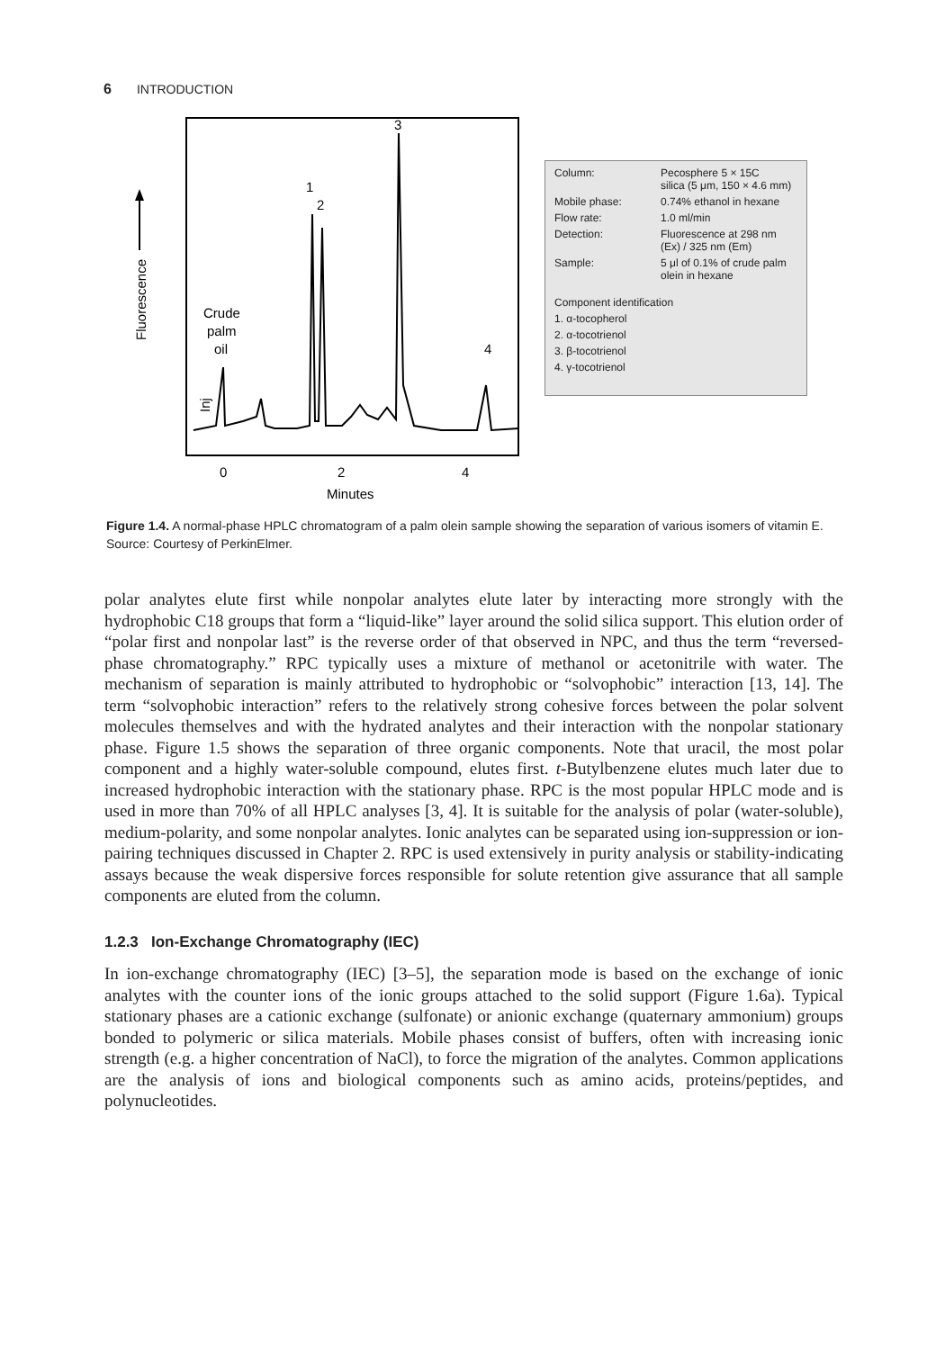6 INTRODUCTION
Fluorescence
Crude
palm
oil
Inj
1
2
3
4
0
2
4
Minutes
| Column: | Pecosphere 5 × 15C silica (5 μm, 150 × 4.6 mm) |
| Mobile phase: | 0.74% ethanol in hexane |
| Flow rate: | 1.0 ml/min |
| Detection: | Fluorescence at 298 nm (Ex) / 325 nm (Em) |
| Sample: | 5 μl of 0.1% of crude palm olein in hexane |
Component identification
1. α-tocopherol
2. α-tocotrienol
3. β-tocotrienol
4. γ-tocotrienol
Figure 1.4. A normal-phase HPLC chromatogram of a palm olein sample showing the separation of various isomers of vitamin E. Source: Courtesy of PerkinElmer.
polar analytes elute first while nonpolar analytes elute later by interacting more strongly with the hydrophobic C18 groups that form a “liquid-like” layer around the solid silica support. This elution order of “polar first and nonpolar last” is the reverse order of that observed in NPC, and thus the term “reversed-phase chromatography.” RPC typically uses a mixture of methanol or acetonitrile with water. The mechanism of separation is mainly attributed to hydrophobic or “solvophobic” interaction [13, 14]. The term “solvophobic interaction” refers to the relatively strong cohesive forces between the polar solvent molecules themselves and with the hydrated analytes and their interaction with the nonpolar stationary phase. Figure 1.5 shows the separation of three organic components. Note that uracil, the most polar component and a highly water-soluble compound, elutes first. t-Butylbenzene elutes much later due to increased hydrophobic interaction with the stationary phase. RPC is the most popular HPLC mode and is used in more than 70% of all HPLC analyses [3, 4]. It is suitable for the analysis of polar (water-soluble), medium-polarity, and some nonpolar analytes. Ionic analytes can be separated using ion-suppression or ion-pairing techniques discussed in Chapter 2. RPC is used extensively in purity analysis or stability-indicating assays because the weak dispersive forces responsible for solute retention give assurance that all sample components are eluted from the column.
1.2.3 Ion-Exchange Chromatography (IEC)
In ion-exchange chromatography (IEC) [3–5], the separation mode is based on the exchange of ionic analytes with the counter ions of the ionic groups attached to the solid support (Figure 1.6a). Typical stationary phases are a cationic exchange (sulfonate) or anionic exchange (quaternary ammonium) groups bonded to polymeric or silica materials. Mobile phases consist of buffers, often with increasing ionic strength (e.g. a higher concentration of NaCl), to force the migration of the analytes. Common applications are the analysis of ions and biological components such as amino acids, proteins/peptides, and polynucleotides.